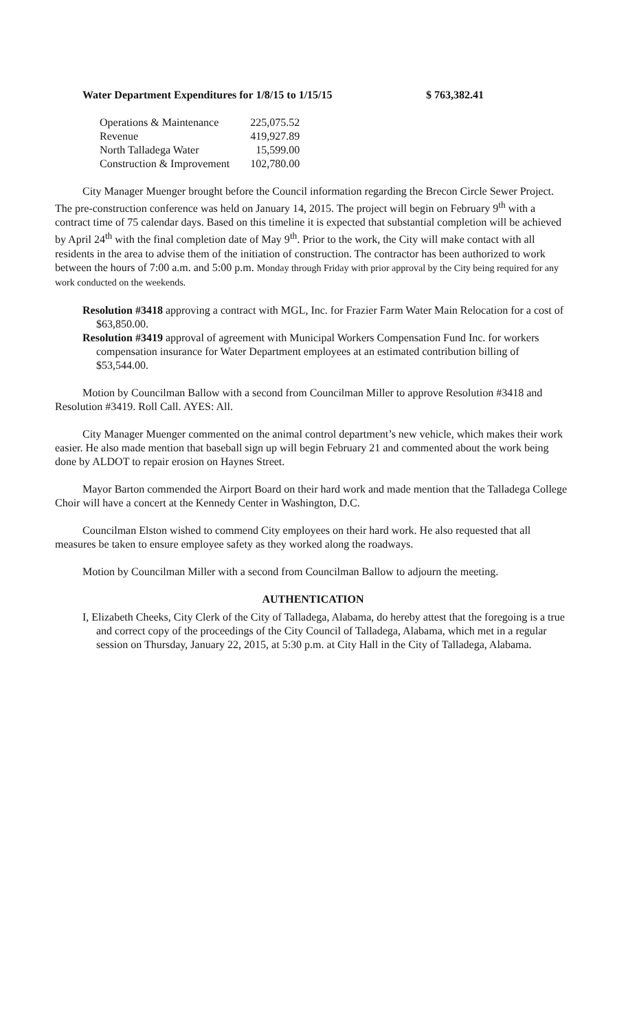Water Department Expenditures for 1/8/15 to 1/15/15 $ 763,382.41
| Operations & Maintenance | 225,075.52 |
| Revenue | 419,927.89 |
| North Talladega Water | 15,599.00 |
| Construction & Improvement | 102,780.00 |
City Manager Muenger brought before the Council information regarding the Brecon Circle Sewer Project. The pre-construction conference was held on January 14, 2015. The project will begin on February 9<sup>th</sup> with a contract time of 75 calendar days. Based on this timeline it is expected that substantial completion will be achieved by April 24<sup>th</sup> with the final completion date of May 9<sup>th</sup>. Prior to the work, the City will make contact with all residents in the area to advise them of the initiation of construction. The contractor has been authorized to work between the hours of 7:00 a.m. and 5:00 p.m. Monday through Friday with prior approval by the City being required for any work conducted on the weekends.
Resolution #3418 approving a contract with MGL, Inc. for Frazier Farm Water Main Relocation for a cost of $63,850.00.
Resolution #3419 approval of agreement with Municipal Workers Compensation Fund Inc. for workers compensation insurance for Water Department employees at an estimated contribution billing of $53,544.00.
Motion by Councilman Ballow with a second from Councilman Miller to approve Resolution #3418 and Resolution #3419. Roll Call. AYES: All.
City Manager Muenger commented on the animal control department’s new vehicle, which makes their work easier. He also made mention that baseball sign up will begin February 21 and commented about the work being done by ALDOT to repair erosion on Haynes Street.
Mayor Barton commended the Airport Board on their hard work and made mention that the Talladega College Choir will have a concert at the Kennedy Center in Washington, D.C.
Councilman Elston wished to commend City employees on their hard work. He also requested that all measures be taken to ensure employee safety as they worked along the roadways.
Motion by Councilman Miller with a second from Councilman Ballow to adjourn the meeting.
AUTHENTICATION
I, Elizabeth Cheeks, City Clerk of the City of Talladega, Alabama, do hereby attest that the foregoing is a true and correct copy of the proceedings of the City Council of Talladega, Alabama, which met in a regular session on Thursday, January 22, 2015, at 5:30 p.m. at City Hall in the City of Talladega, Alabama.